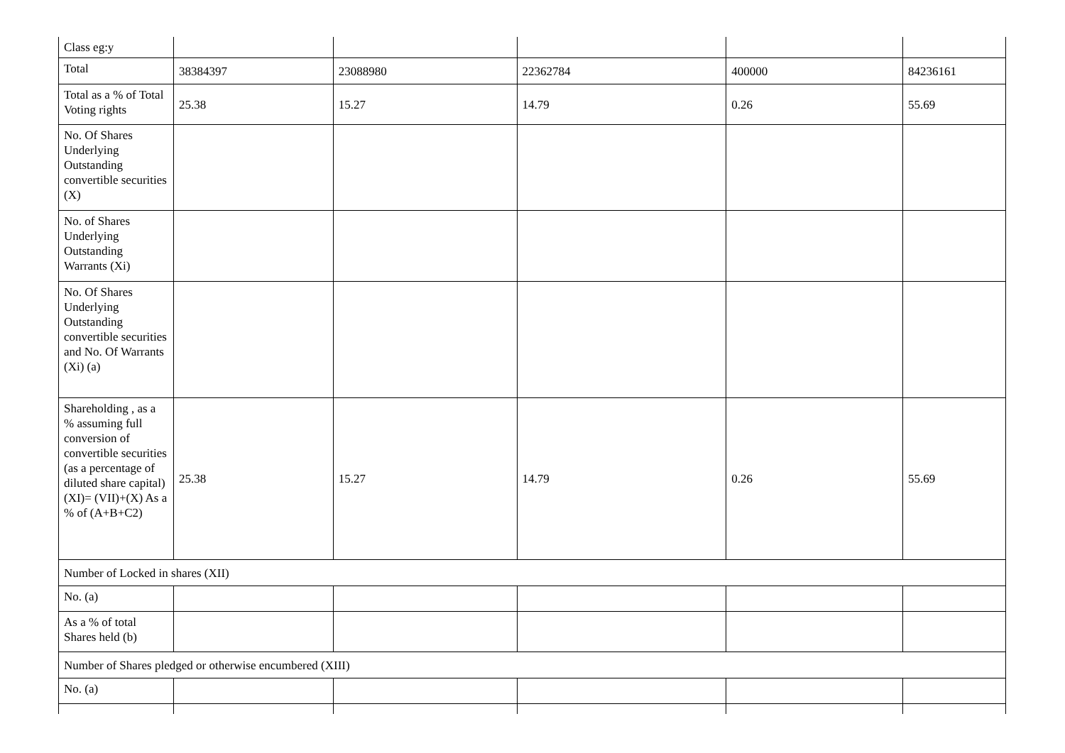| Class eg:y | | | | | |
| Total | 38384397 | 23088980 | 22362784 | 400000 | 84236161 |
| Total as a % of Total Voting rights | 25.38 | 15.27 | 14.79 | 0.26 | 55.69 |
| No. Of Shares Underlying Outstanding convertible securities (X) | | | | | |
| No. of Shares Underlying Outstanding Warrants (Xi) | | | | | |
| No. Of Shares Underlying Outstanding convertible securities and No. Of Warrants (Xi) (a) | | | | | |
| Shareholding , as a % assuming full conversion of convertible securities (as a percentage of diluted share capital) (XI)= (VII)+(X) As a % of (A+B+C2) | 25.38 | 15.27 | 14.79 | 0.26 | 55.69 |
| Number of Locked in shares (XII) | | | | | |
| No. (a) | | | | | |
| As a % of total Shares held (b) | | | | | |
| Number of Shares pledged or otherwise encumbered (XIII) | | | | | |
| No. (a) | | | | | |